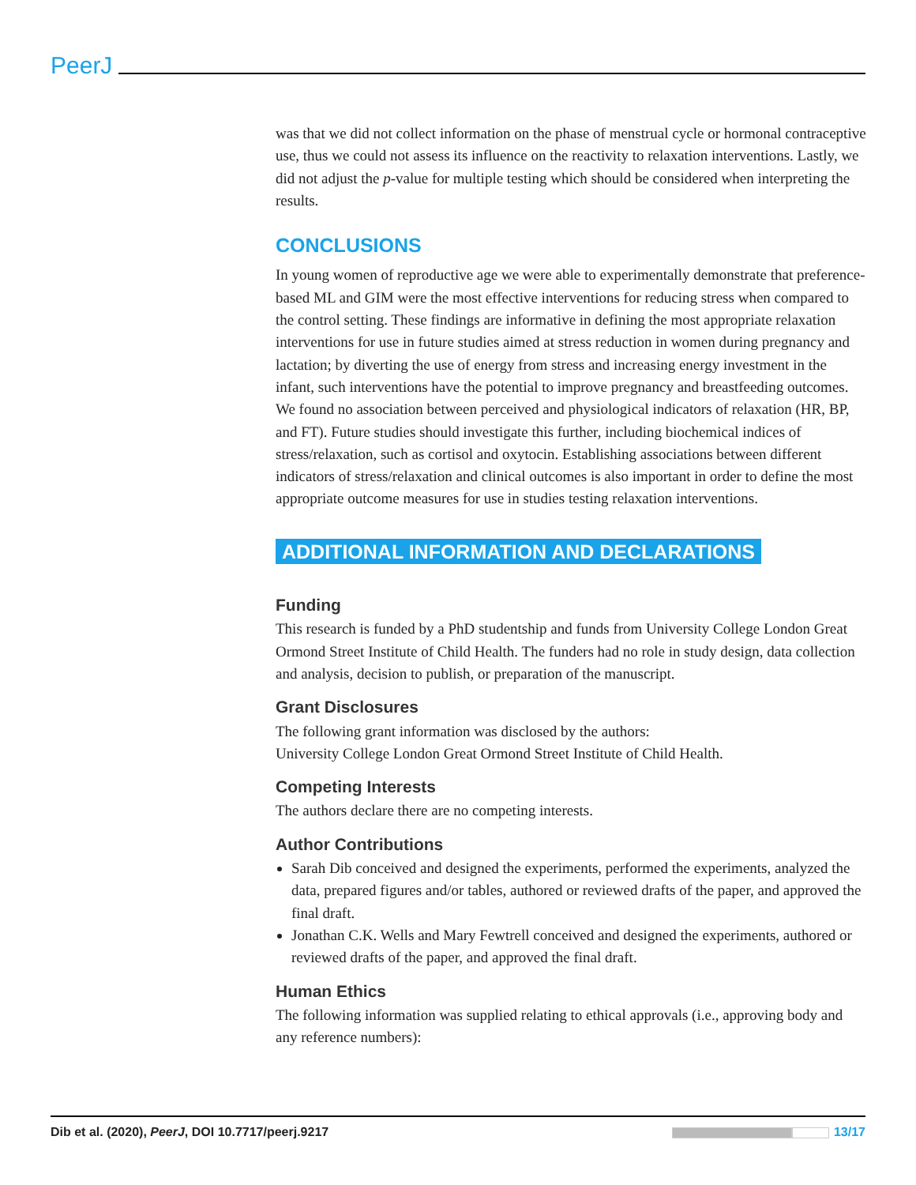PeerJ
was that we did not collect information on the phase of menstrual cycle or hormonal contraceptive use, thus we could not assess its influence on the reactivity to relaxation interventions. Lastly, we did not adjust the p-value for multiple testing which should be considered when interpreting the results.
CONCLUSIONS
In young women of reproductive age we were able to experimentally demonstrate that preference-based ML and GIM were the most effective interventions for reducing stress when compared to the control setting. These findings are informative in defining the most appropriate relaxation interventions for use in future studies aimed at stress reduction in women during pregnancy and lactation; by diverting the use of energy from stress and increasing energy investment in the infant, such interventions have the potential to improve pregnancy and breastfeeding outcomes. We found no association between perceived and physiological indicators of relaxation (HR, BP, and FT). Future studies should investigate this further, including biochemical indices of stress/relaxation, such as cortisol and oxytocin. Establishing associations between different indicators of stress/relaxation and clinical outcomes is also important in order to define the most appropriate outcome measures for use in studies testing relaxation interventions.
ADDITIONAL INFORMATION AND DECLARATIONS
Funding
This research is funded by a PhD studentship and funds from University College London Great Ormond Street Institute of Child Health. The funders had no role in study design, data collection and analysis, decision to publish, or preparation of the manuscript.
Grant Disclosures
The following grant information was disclosed by the authors:
University College London Great Ormond Street Institute of Child Health.
Competing Interests
The authors declare there are no competing interests.
Author Contributions
Sarah Dib conceived and designed the experiments, performed the experiments, analyzed the data, prepared figures and/or tables, authored or reviewed drafts of the paper, and approved the final draft.
Jonathan C.K. Wells and Mary Fewtrell conceived and designed the experiments, authored or reviewed drafts of the paper, and approved the final draft.
Human Ethics
The following information was supplied relating to ethical approvals (i.e., approving body and any reference numbers):
Dib et al. (2020), PeerJ, DOI 10.7717/peerj.9217 13/17